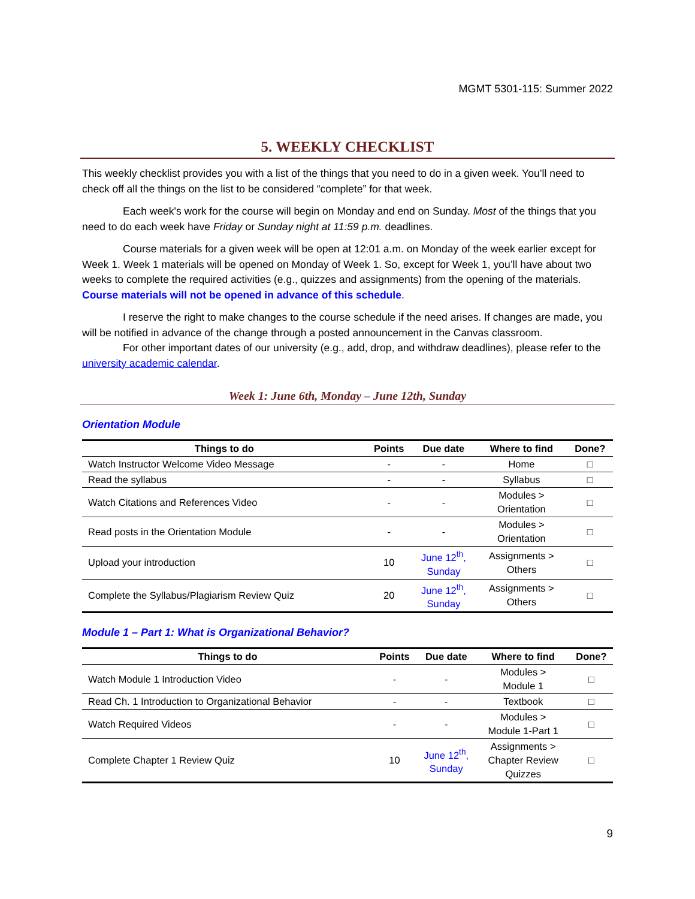MGMT 5301-115: Summer 2022
5. WEEKLY CHECKLIST
This weekly checklist provides you with a list of the things that you need to do in a given week. You’ll need to check off all the things on the list to be considered “complete” for that week.
Each week's work for the course will begin on Monday and end on Sunday. Most of the things that you need to do each week have Friday or Sunday night at 11:59 p.m. deadlines.
Course materials for a given week will be open at 12:01 a.m. on Monday of the week earlier except for Week 1. Week 1 materials will be opened on Monday of Week 1. So, except for Week 1, you’ll have about two weeks to complete the required activities (e.g., quizzes and assignments) from the opening of the materials. Course materials will not be opened in advance of this schedule.
I reserve the right to make changes to the course schedule if the need arises. If changes are made, you will be notified in advance of the change through a posted announcement in the Canvas classroom.
For other important dates of our university (e.g., add, drop, and withdraw deadlines), please refer to the university academic calendar.
Week 1: June 6th, Monday – June 12th, Sunday
Orientation Module
| Things to do | Points | Due date | Where to find | Done? |
| --- | --- | --- | --- | --- |
| Watch Instructor Welcome Video Message | - | - | Home | □ |
| Read the syllabus | - | - | Syllabus | □ |
| Watch Citations and References Video | - | - | Modules > Orientation | □ |
| Read posts in the Orientation Module | - | - | Modules > Orientation | □ |
| Upload your introduction | 10 | June 12<sup>th</sup>, Sunday | Assignments > Others | □ |
| Complete the Syllabus/Plagiarism Review Quiz | 20 | June 12<sup>th</sup>, Sunday | Assignments > Others | □ |
Module 1 – Part 1: What is Organizational Behavior?
| Things to do | Points | Due date | Where to find | Done? |
| --- | --- | --- | --- | --- |
| Watch Module 1 Introduction Video | - | - | Modules > Module 1 | □ |
| Read Ch. 1 Introduction to Organizational Behavior | - | - | Textbook | □ |
| Watch Required Videos | - | - | Modules > Module 1-Part 1 | □ |
| Complete Chapter 1 Review Quiz | 10 | June 12<sup>th</sup>, Sunday | Assignments > Chapter Review Quizzes | □ |
9